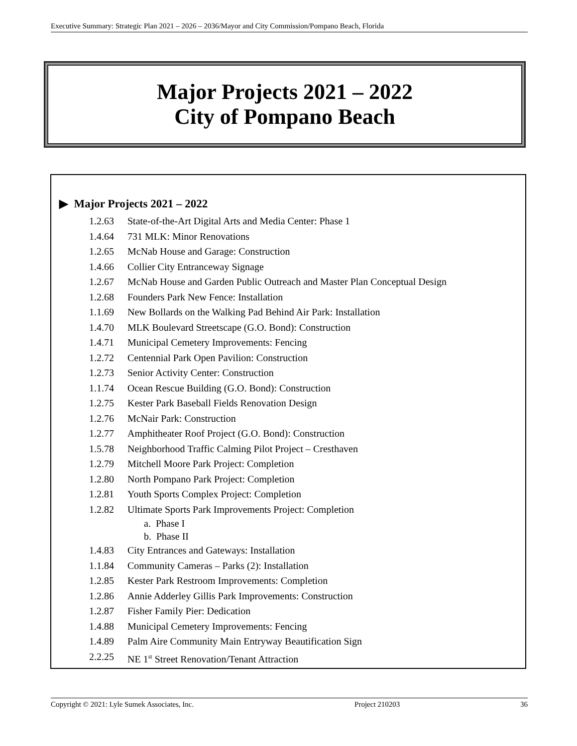Executive Summary: Strategic Plan 2021 – 2026 – 2036/Mayor and City Commission/Pompano Beach, Florida
Major Projects 2021 – 2022
City of Pompano Beach
▶ Major Projects 2021 – 2022
1.2.63 State-of-the-Art Digital Arts and Media Center: Phase 1
1.4.64 731 MLK: Minor Renovations
1.2.65 McNab House and Garage: Construction
1.4.66 Collier City Entranceway Signage
1.2.67 McNab House and Garden Public Outreach and Master Plan Conceptual Design
1.2.68 Founders Park New Fence: Installation
1.1.69 New Bollards on the Walking Pad Behind Air Park: Installation
1.4.70 MLK Boulevard Streetscape (G.O. Bond): Construction
1.4.71 Municipal Cemetery Improvements: Fencing
1.2.72 Centennial Park Open Pavilion: Construction
1.2.73 Senior Activity Center: Construction
1.1.74 Ocean Rescue Building (G.O. Bond): Construction
1.2.75 Kester Park Baseball Fields Renovation Design
1.2.76 McNair Park: Construction
1.2.77 Amphitheater Roof Project (G.O. Bond): Construction
1.5.78 Neighborhood Traffic Calming Pilot Project – Cresthaven
1.2.79 Mitchell Moore Park Project: Completion
1.2.80 North Pompano Park Project: Completion
1.2.81 Youth Sports Complex Project: Completion
1.2.82 Ultimate Sports Park Improvements Project: Completion
a. Phase I
b. Phase II
1.4.83 City Entrances and Gateways: Installation
1.1.84 Community Cameras – Parks (2): Installation
1.2.85 Kester Park Restroom Improvements: Completion
1.2.86 Annie Adderley Gillis Park Improvements: Construction
1.2.87 Fisher Family Pier: Dedication
1.4.88 Municipal Cemetery Improvements: Fencing
1.4.89 Palm Aire Community Main Entryway Beautification Sign
2.2.25 NE 1<sup>st</sup> Street Renovation/Tenant Attraction
Copyright © 2021: Lyle Sumek Associates, Inc. Project 210203 36